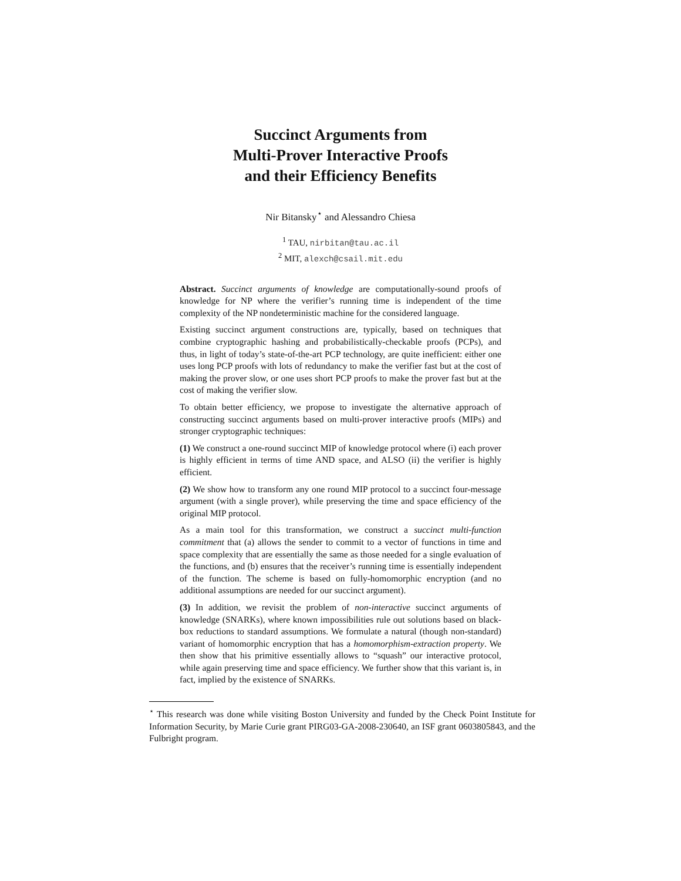Succinct Arguments from
Multi-Prover Interactive Proofs
and their Efficiency Benefits
Nir Bitansky<sup>⋆</sup> and Alessandro Chiesa
<sup>1</sup> TAU, nirbitan@tau.ac.il
<sup>2</sup> MIT, alexch@csail.mit.edu
Abstract. Succinct arguments of knowledge are computationally-sound proofs of knowledge for NP where the verifier’s running time is independent of the time complexity of the NP nondeterministic machine for the considered language.
Existing succinct argument constructions are, typically, based on techniques that combine cryptographic hashing and probabilistically-checkable proofs (PCPs), and thus, in light of today’s state-of-the-art PCP technology, are quite inefficient: either one uses long PCP proofs with lots of redundancy to make the verifier fast but at the cost of making the prover slow, or one uses short PCP proofs to make the prover fast but at the cost of making the verifier slow.
To obtain better efficiency, we propose to investigate the alternative approach of constructing succinct arguments based on multi-prover interactive proofs (MIPs) and stronger cryptographic techniques:
(1) We construct a one-round succinct MIP of knowledge protocol where (i) each prover is highly efficient in terms of time AND space, and ALSO (ii) the verifier is highly efficient.
(2) We show how to transform any one round MIP protocol to a succinct four-message argument (with a single prover), while preserving the time and space efficiency of the original MIP protocol.
As a main tool for this transformation, we construct a succinct multi-function commitment that (a) allows the sender to commit to a vector of functions in time and space complexity that are essentially the same as those needed for a single evaluation of the functions, and (b) ensures that the receiver’s running time is essentially independent of the function. The scheme is based on fully-homomorphic encryption (and no additional assumptions are needed for our succinct argument).
(3) In addition, we revisit the problem of non-interactive succinct arguments of knowledge (SNARKs), where known impossibilities rule out solutions based on black-box reductions to standard assumptions. We formulate a natural (though non-standard) variant of homomorphic encryption that has a homomorphism-extraction property. We then show that his primitive essentially allows to “squash” our interactive protocol, while again preserving time and space efficiency. We further show that this variant is, in fact, implied by the existence of SNARKs.
<sup>⋆</sup> This research was done while visiting Boston University and funded by the Check Point Institute for Information Security, by Marie Curie grant PIRG03-GA-2008-230640, an ISF grant 0603805843, and the Fulbright program.